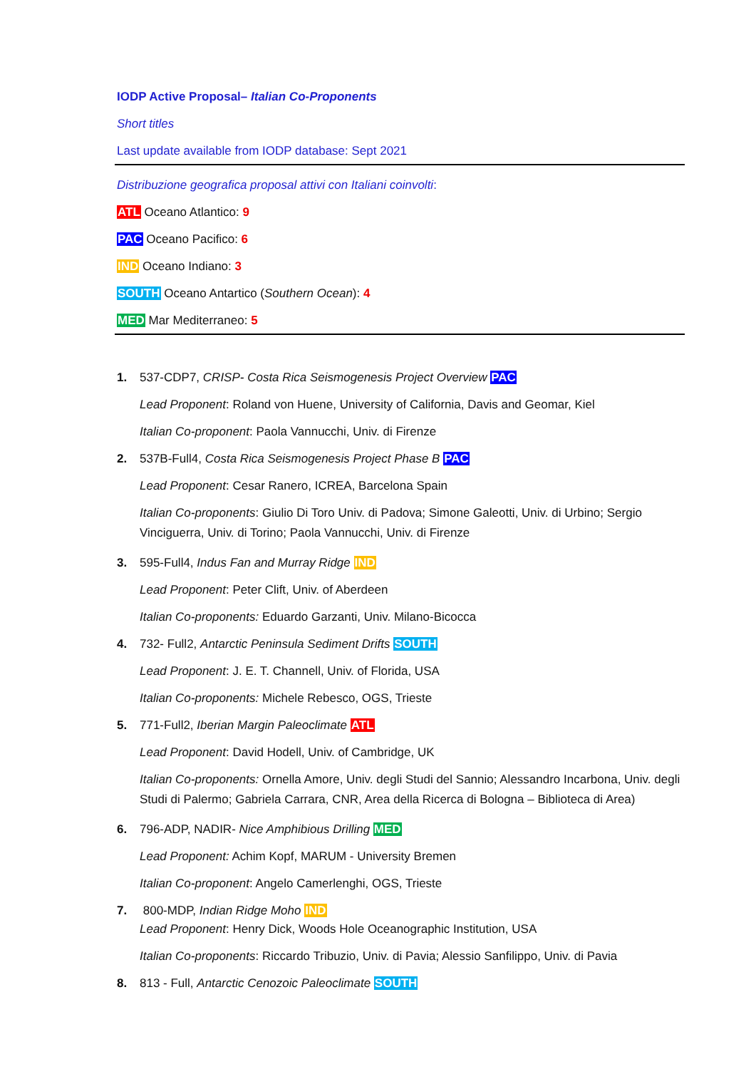IODP Active Proposal– Italian Co-Proponents
Short titles
Last update available from IODP database: Sept 2021
Distribuzione geografica proposal attivi con Italiani coinvolti:
ATL Oceano Atlantico: 9
PAC Oceano Pacifico: 6
IND Oceano Indiano: 3
SOUTH Oceano Antartico (Southern Ocean): 4
MED Mar Mediterraneo: 5
1. 537-CDP7, CRISP- Costa Rica Seismogenesis Project Overview PAC
Lead Proponent: Roland von Huene, University of California, Davis and Geomar, Kiel
Italian Co-proponent: Paola Vannucchi, Univ. di Firenze
2. 537B-Full4, Costa Rica Seismogenesis Project Phase B PAC
Lead Proponent: Cesar Ranero, ICREA, Barcelona Spain
Italian Co-proponents: Giulio Di Toro Univ. di Padova; Simone Galeotti, Univ. di Urbino; Sergio Vinciguerra, Univ. di Torino; Paola Vannucchi, Univ. di Firenze
3. 595-Full4, Indus Fan and Murray Ridge IND
Lead Proponent: Peter Clift, Univ. of Aberdeen
Italian Co-proponents: Eduardo Garzanti, Univ. Milano-Bicocca
4. 732- Full2, Antarctic Peninsula Sediment Drifts SOUTH
Lead Proponent: J. E. T. Channell, Univ. of Florida, USA
Italian Co-proponents: Michele Rebesco, OGS, Trieste
5. 771-Full2, Iberian Margin Paleoclimate ATL
Lead Proponent: David Hodell, Univ. of Cambridge, UK
Italian Co-proponents: Ornella Amore, Univ. degli Studi del Sannio; Alessandro Incarbona, Univ. degli Studi di Palermo; Gabriela Carrara, CNR, Area della Ricerca di Bologna – Biblioteca di Area)
6. 796-ADP, NADIR- Nice Amphibious Drilling MED
Lead Proponent: Achim Kopf, MARUM - University Bremen
Italian Co-proponent: Angelo Camerlenghi, OGS, Trieste
7. 800-MDP, Indian Ridge Moho IND
Lead Proponent: Henry Dick, Woods Hole Oceanographic Institution, USA
Italian Co-proponents: Riccardo Tribuzio, Univ. di Pavia; Alessio Sanfilippo, Univ. di Pavia
8. 813 - Full, Antarctic Cenozoic Paleoclimate SOUTH